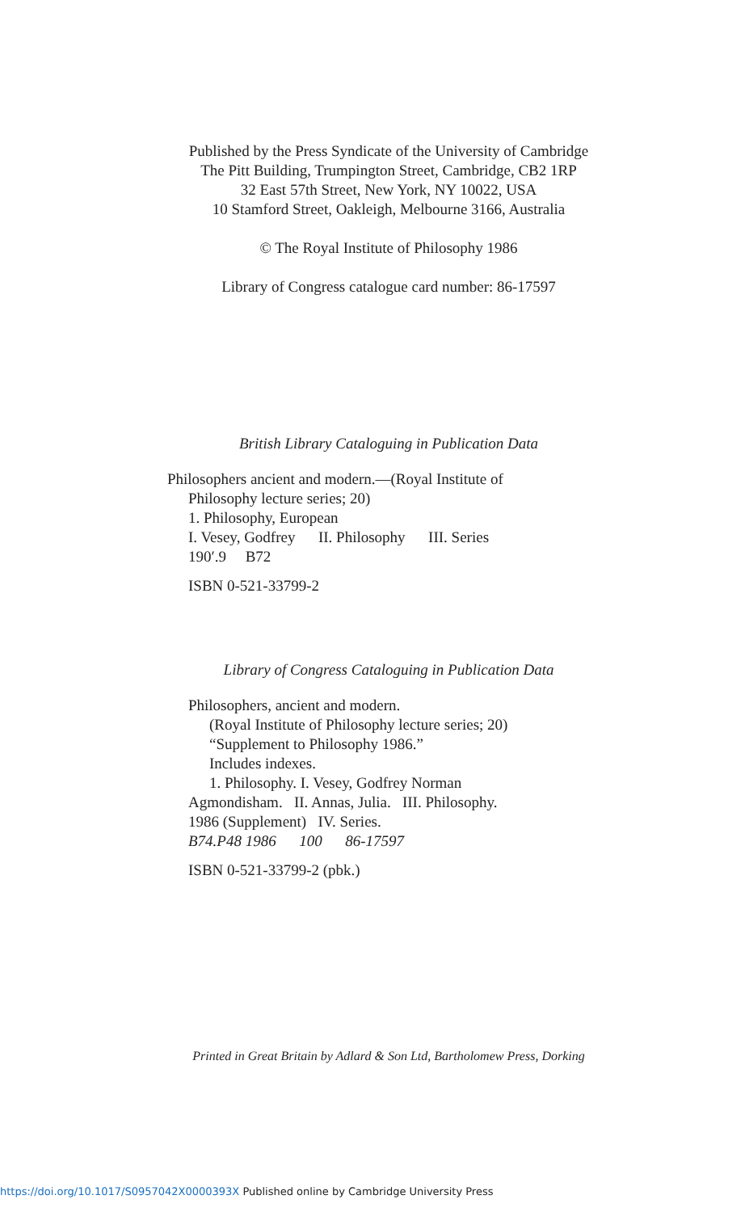Published by the Press Syndicate of the University of Cambridge
The Pitt Building, Trumpington Street, Cambridge, CB2 1RP
32 East 57th Street, New York, NY 10022, USA
10 Stamford Street, Oakleigh, Melbourne 3166, Australia
© The Royal Institute of Philosophy 1986
Library of Congress catalogue card number: 86-17597
British Library Cataloguing in Publication Data
Philosophers ancient and modern.—(Royal Institute of
Philosophy lecture series; 20)
1. Philosophy, European
I. Vesey, Godfrey II. Philosophy III. Series
190′.9 B72
ISBN 0-521-33799-2
Library of Congress Cataloguing in Publication Data
Philosophers, ancient and modern.
(Royal Institute of Philosophy lecture series; 20)
“Supplement to Philosophy 1986.”
Includes indexes.
1. Philosophy. I. Vesey, Godfrey Norman
Agmondisham. II. Annas, Julia. III. Philosophy.
1986 (Supplement) IV. Series.
B74.P48 1986 100 86-17597
ISBN 0-521-33799-2 (pbk.)
Printed in Great Britain by Adlard & Son Ltd, Bartholomew Press, Dorking
https://doi.org/10.1017/S0957042X0000393X Published online by Cambridge University Press